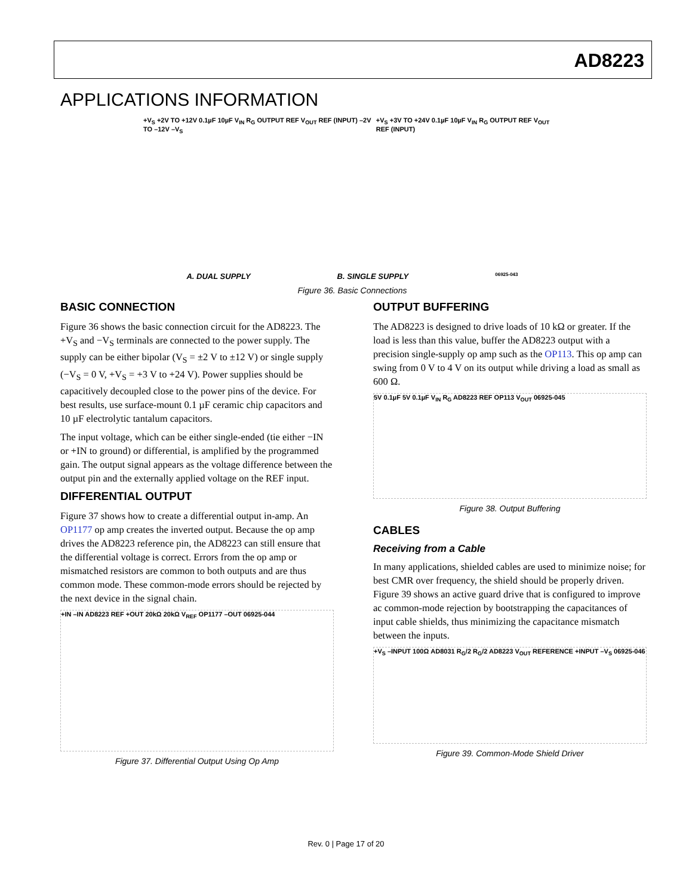AD8223
APPLICATIONS INFORMATION
+V<sub>S</sub> +2V TO +12V 0.1µF 10µF V<sub>IN</sub> R<sub>G</sub> OUTPUT REF V<sub>OUT</sub> REF (INPUT) –2V TO –12V –V<sub>S</sub> +V<sub>S</sub> +3V TO +24V 0.1µF 10µF V<sub>IN</sub> R<sub>G</sub> OUTPUT REF V<sub>OUT</sub> REF (INPUT)
A. DUAL SUPPLY B. SINGLE SUPPLY 06925-043
Figure 36. Basic Connections
BASIC CONNECTION
Figure 36 shows the basic connection circuit for the AD8223. The +V<sub>S</sub> and −V<sub>S</sub> terminals are connected to the power supply. The supply can be either bipolar (V<sub>S</sub> = ±2 V to ±12 V) or single supply (−V<sub>S</sub> = 0 V, +V<sub>S</sub> = +3 V to +24 V). Power supplies should be capacitively decoupled close to the power pins of the device. For best results, use surface-mount 0.1 µF ceramic chip capacitors and 10 µF electrolytic tantalum capacitors.
The input voltage, which can be either single-ended (tie either −IN or +IN to ground) or differential, is amplified by the programmed gain. The output signal appears as the voltage difference between the output pin and the externally applied voltage on the REF input.
DIFFERENTIAL OUTPUT
Figure 37 shows how to create a differential output in-amp. An OP1177 op amp creates the inverted output. Because the op amp drives the AD8223 reference pin, the AD8223 can still ensure that the differential voltage is correct. Errors from the op amp or mismatched resistors are common to both outputs and are thus common mode. These common-mode errors should be rejected by the next device in the signal chain.
+IN –IN AD8223 REF +OUT 20kΩ 20kΩ V<sub>REF</sub> OP1177 –OUT 06925-044
Figure 37. Differential Output Using Op Amp
OUTPUT BUFFERING
The AD8223 is designed to drive loads of 10 kΩ or greater. If the load is less than this value, buffer the AD8223 output with a precision single-supply op amp such as the OP113. This op amp can swing from 0 V to 4 V on its output while driving a load as small as 600 Ω.
5V 0.1µF 5V 0.1µF V<sub>IN</sub> R<sub>G</sub> AD8223 REF OP113 V<sub>OUT</sub> 06925-045
Figure 38. Output Buffering
CABLES
Receiving from a Cable
In many applications, shielded cables are used to minimize noise; for best CMR over frequency, the shield should be properly driven. Figure 39 shows an active guard drive that is configured to improve ac common-mode rejection by bootstrapping the capacitances of input cable shields, thus minimizing the capacitance mismatch between the inputs.
+V<sub>S</sub> –INPUT 100Ω AD8031 R<sub>G</sub>/2 R<sub>G</sub>/2 AD8223 V<sub>OUT</sub> REFERENCE +INPUT –V<sub>S</sub> 06925-046
Figure 39. Common-Mode Shield Driver
Rev. 0 | Page 17 of 20